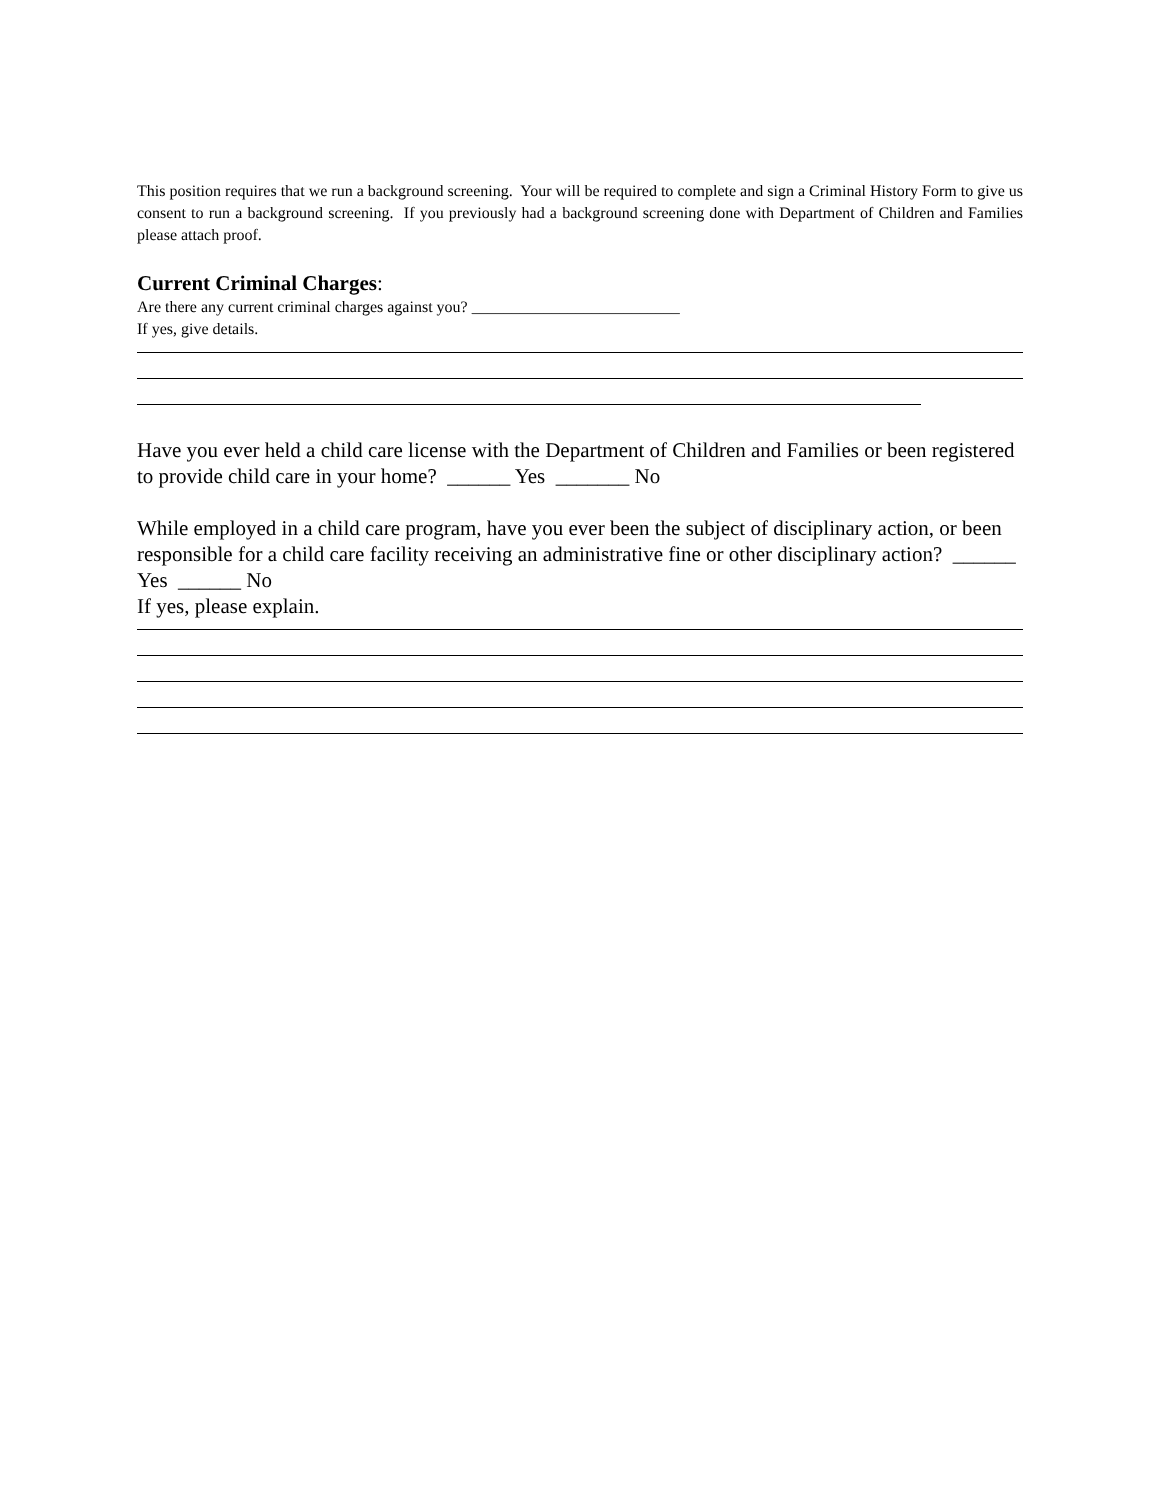This position requires that we run a background screening. Your will be required to complete and sign a Criminal History Form to give us consent to run a background screening. If you previously had a background screening done with Department of Children and Families please attach proof.
Current Criminal Charges:
Are there any current criminal charges against you? __________________________
If yes, give details.
Have you ever held a child care license with the Department of Children and Families or been registered to provide child care in your home? ______ Yes _______ No
While employed in a child care program, have you ever been the subject of disciplinary action, or been responsible for a child care facility receiving an administrative fine or other disciplinary action? ______ Yes ______ No
If yes, please explain.